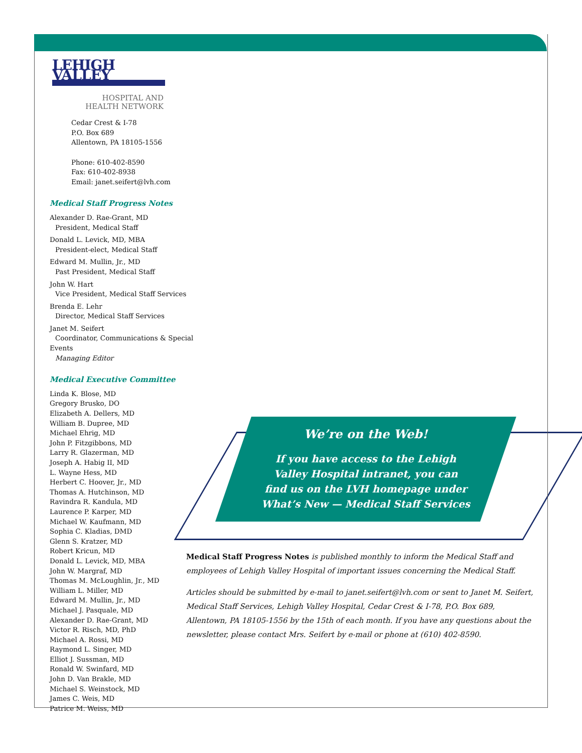LEHIGH VALLEY
HOSPITAL AND
HEALTH NETWORK
Cedar Crest & I-78
P.O. Box 689
Allentown, PA 18105-1556
Phone: 610-402-8590
Fax: 610-402-8938
Email: janet.seifert@lvh.com
Medical Staff Progress Notes
Alexander D. Rae-Grant, MD
President, Medical Staff
Donald L. Levick, MD, MBA
President-elect, Medical Staff
Edward M. Mullin, Jr., MD
Past President, Medical Staff
John W. Hart
Vice President, Medical Staff Services
Brenda E. Lehr
Director, Medical Staff Services
Janet M. Seifert
Coordinator, Communications & Special Events
Managing Editor
Medical Executive Committee
Linda K. Blose, MD
Gregory Brusko, DO
Elizabeth A. Dellers, MD
William B. Dupree, MD
Michael Ehrig, MD
John P. Fitzgibbons, MD
Larry R. Glazerman, MD
Joseph A. Habig II, MD
L. Wayne Hess, MD
Herbert C. Hoover, Jr., MD
Thomas A. Hutchinson, MD
Ravindra R. Kandula, MD
Laurence P. Karper, MD
Michael W. Kaufmann, MD
Sophia C. Kladias, DMD
Glenn S. Kratzer, MD
Robert Kricun, MD
Donald L. Levick, MD, MBA
John W. Margraf, MD
Thomas M. McLoughlin, Jr., MD
William L. Miller, MD
Edward M. Mullin, Jr., MD
Michael J. Pasquale, MD
Alexander D. Rae-Grant, MD
Victor R. Risch, MD, PhD
Michael A. Rossi, MD
Raymond L. Singer, MD
Elliot J. Sussman, MD
Ronald W. Swinfard, MD
John D. Van Brakle, MD
Michael S. Weinstock, MD
James C. Weis, MD
Patrice M. Weiss, MD
We’re on the Web!
If you have access to the Lehigh
Valley Hospital intranet, you can
find us on the LVH homepage under
What’s New — Medical Staff Services
Medical Staff Progress Notes is published monthly to inform the Medical Staff and employees of Lehigh Valley Hospital of important issues concerning the Medical Staff.
Articles should be submitted by e-mail to janet.seifert@lvh.com or sent to Janet M. Seifert, Medical Staff Services, Lehigh Valley Hospital, Cedar Crest & I-78, P.O. Box 689, Allentown, PA 18105-1556 by the 15th of each month. If you have any questions about the newsletter, please contact Mrs. Seifert by e-mail or phone at (610) 402-8590.